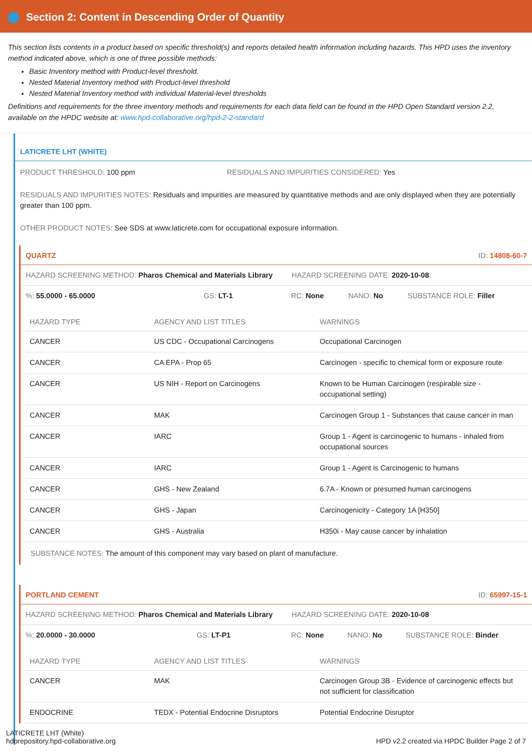Section 2: Content in Descending Order of Quantity
This section lists contents in a product based on specific threshold(s) and reports detailed health information including hazards. This HPD uses the inventory method indicated above, which is one of three possible methods:
Basic Inventory method with Product-level threshold.
Nested Material Inventory method with Product-level threshold
Nested Material Inventory method with individual Material-level thresholds
Definitions and requirements for the three inventory methods and requirements for each data field can be found in the HPD Open Standard version 2.2, available on the HPDC website at: www.hpd-collaborative.org/hpd-2-2-standard
LATICRETE LHT (WHITE)
PRODUCT THRESHOLD: 100 ppm RESIDUALS AND IMPURITIES CONSIDERED: Yes
RESIDUALS AND IMPURITIES NOTES: Residuals and impurities are measured by quantitative methods and are only displayed when they are potentially greater than 100 ppm.
OTHER PRODUCT NOTES: See SDS at www.laticrete.com for occupational exposure information.
QUARTZ ID: 14808-60-7
HAZARD SCREENING METHOD: Pharos Chemical and Materials Library
HAZARD SCREENING DATE: 2020-10-08
%: 55.0000 - 65.0000 GS: LT-1 RC: None NANO: No SUBSTANCE ROLE: Filler
| HAZARD TYPE | AGENCY AND LIST TITLES | WARNINGS |
| --- | --- | --- |
| CANCER | US CDC - Occupational Carcinogens | Occupational Carcinogen |
| CANCER | CA EPA - Prop 65 | Carcinogen - specific to chemical form or exposure route |
| CANCER | US NIH - Report on Carcinogens | Known to be Human Carcinogen (respirable size - occupational setting) |
| CANCER | MAK | Carcinogen Group 1 - Substances that cause cancer in man |
| CANCER | IARC | Group 1 - Agent is carcinogenic to humans - inhaled from occupational sources |
| CANCER | IARC | Group 1 - Agent is Carcinogenic to humans |
| CANCER | GHS - New Zealand | 6.7A - Known or presumed human carcinogens |
| CANCER | GHS - Japan | Carcinogenicity - Category 1A [H350] |
| CANCER | GHS - Australia | H350i - May cause cancer by inhalation |
SUBSTANCE NOTES: The amount of this component may vary based on plant of manufacture.
PORTLAND CEMENT ID: 65997-15-1
HAZARD SCREENING METHOD: Pharos Chemical and Materials Library
HAZARD SCREENING DATE: 2020-10-08
%: 20.0000 - 30.0000 GS: LT-P1 RC: None NANO: No SUBSTANCE ROLE: Binder
| HAZARD TYPE | AGENCY AND LIST TITLES | WARNINGS |
| --- | --- | --- |
| CANCER | MAK | Carcinogen Group 3B - Evidence of carcinogenic effects but not sufficient for classification |
| ENDOCRINE | TEDX - Potential Endocrine Disruptors | Potential Endocrine Disruptor |
LATICRETE LHT (White)
hdprepository.hpd-collaborative.org
HPD v2.2 created via HPDC Builder Page 2 of 7